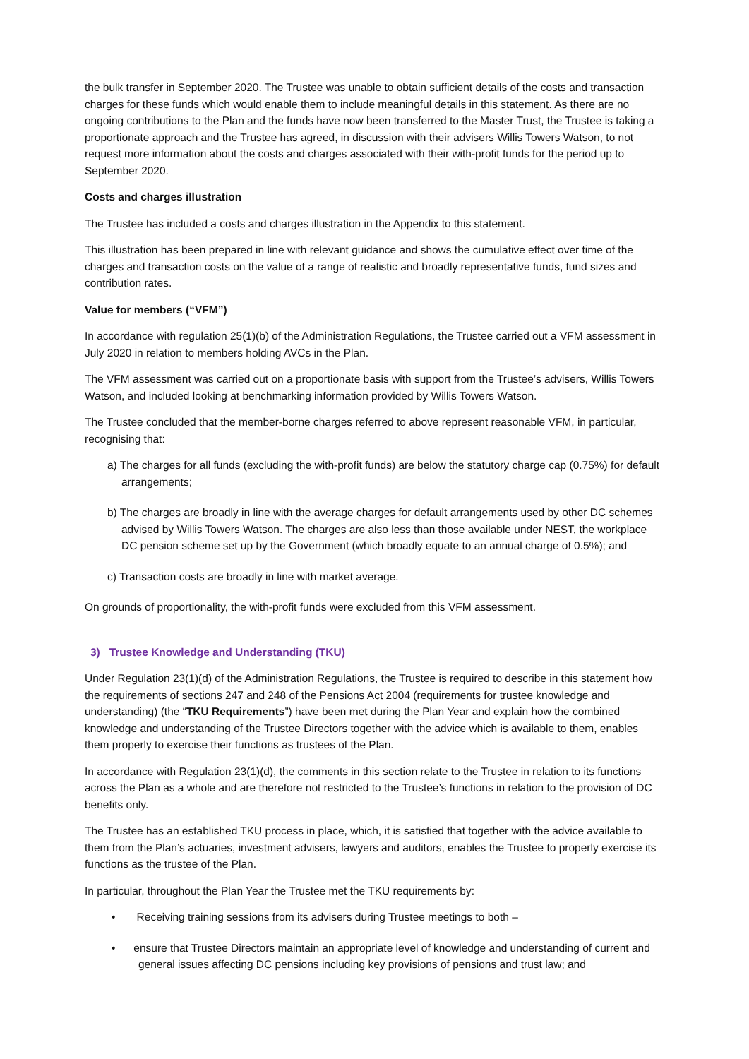the bulk transfer in September 2020. The Trustee was unable to obtain sufficient details of the costs and transaction charges for these funds which would enable them to include meaningful details in this statement. As there are no ongoing contributions to the Plan and the funds have now been transferred to the Master Trust, the Trustee is taking a proportionate approach and the Trustee has agreed, in discussion with their advisers Willis Towers Watson, to not request more information about the costs and charges associated with their with-profit funds for the period up to September 2020.
Costs and charges illustration
The Trustee has included a costs and charges illustration in the Appendix to this statement.
This illustration has been prepared in line with relevant guidance and shows the cumulative effect over time of the charges and transaction costs on the value of a range of realistic and broadly representative funds, fund sizes and contribution rates.
Value for members (“VFM”)
In accordance with regulation 25(1)(b) of the Administration Regulations, the Trustee carried out a VFM assessment in July 2020 in relation to members holding AVCs in the Plan.
The VFM assessment was carried out on a proportionate basis with support from the Trustee’s advisers, Willis Towers Watson, and included looking at benchmarking information provided by Willis Towers Watson.
The Trustee concluded that the member-borne charges referred to above represent reasonable VFM, in particular, recognising that:
a) The charges for all funds (excluding the with-profit funds) are below the statutory charge cap (0.75%) for default arrangements;
b) The charges are broadly in line with the average charges for default arrangements used by other DC schemes advised by Willis Towers Watson. The charges are also less than those available under NEST, the workplace DC pension scheme set up by the Government (which broadly equate to an annual charge of 0.5%); and
c) Transaction costs are broadly in line with market average.
On grounds of proportionality, the with-profit funds were excluded from this VFM assessment.
3) Trustee Knowledge and Understanding (TKU)
Under Regulation 23(1)(d) of the Administration Regulations, the Trustee is required to describe in this statement how the requirements of sections 247 and 248 of the Pensions Act 2004 (requirements for trustee knowledge and understanding) (the “TKU Requirements”) have been met during the Plan Year and explain how the combined knowledge and understanding of the Trustee Directors together with the advice which is available to them, enables them properly to exercise their functions as trustees of the Plan.
In accordance with Regulation 23(1)(d), the comments in this section relate to the Trustee in relation to its functions across the Plan as a whole and are therefore not restricted to the Trustee’s functions in relation to the provision of DC benefits only.
The Trustee has an established TKU process in place, which, it is satisfied that together with the advice available to them from the Plan’s actuaries, investment advisers, lawyers and auditors, enables the Trustee to properly exercise its functions as the trustee of the Plan.
In particular, throughout the Plan Year the Trustee met the TKU requirements by:
• Receiving training sessions from its advisers during Trustee meetings to both –
• ensure that Trustee Directors maintain an appropriate level of knowledge and understanding of current and general issues affecting DC pensions including key provisions of pensions and trust law; and